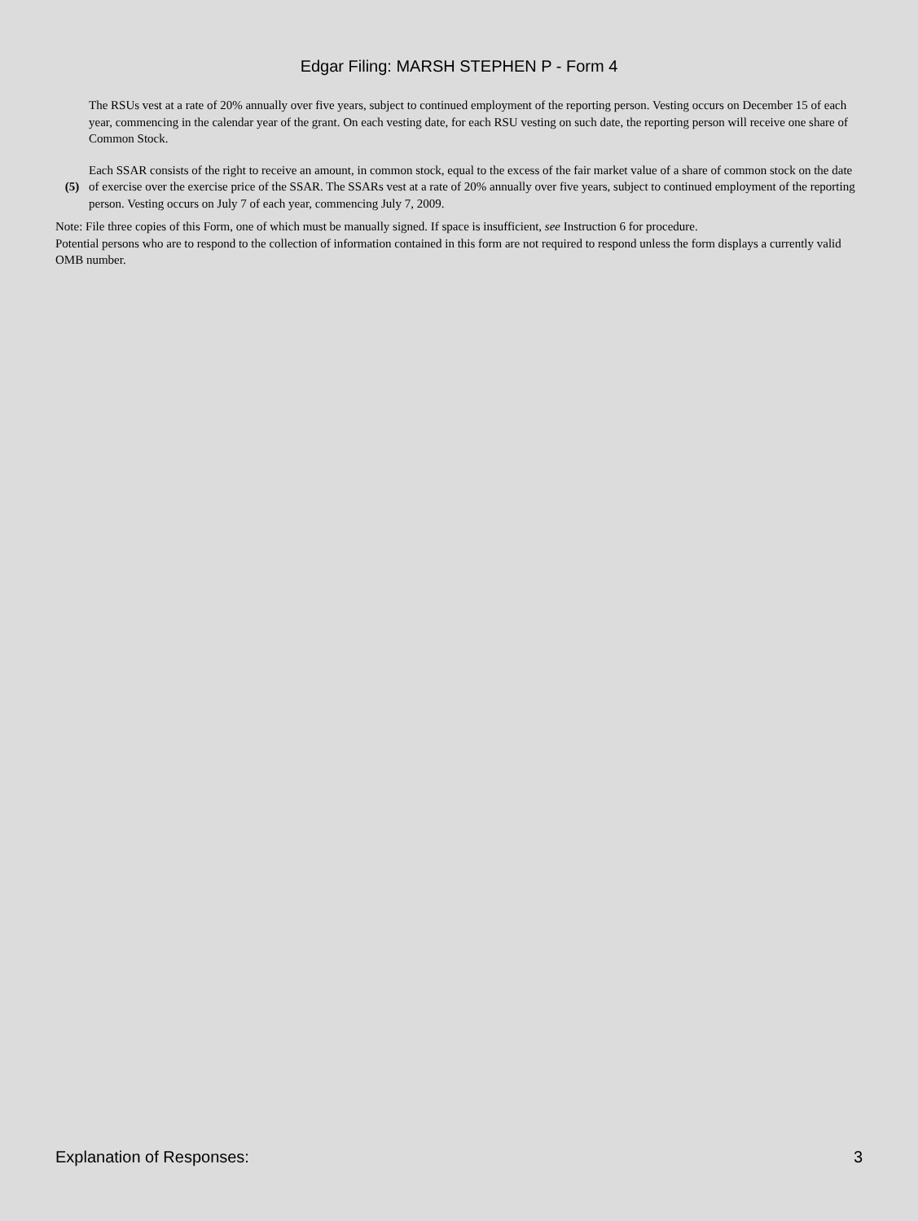Edgar Filing: MARSH STEPHEN P - Form 4
The RSUs vest at a rate of 20% annually over five years, subject to continued employment of the reporting person. Vesting occurs on December 15 of each year, commencing in the calendar year of the grant. On each vesting date, for each RSU vesting on such date, the reporting person will receive one share of Common Stock.
(5) Each SSAR consists of the right to receive an amount, in common stock, equal to the excess of the fair market value of a share of common stock on the date of exercise over the exercise price of the SSAR. The SSARs vest at a rate of 20% annually over five years, subject to continued employment of the reporting person. Vesting occurs on July 7 of each year, commencing July 7, 2009.
Note: File three copies of this Form, one of which must be manually signed. If space is insufficient, see Instruction 6 for procedure.
Potential persons who are to respond to the collection of information contained in this form are not required to respond unless the form displays a currently valid OMB number.
Explanation of Responses: 3